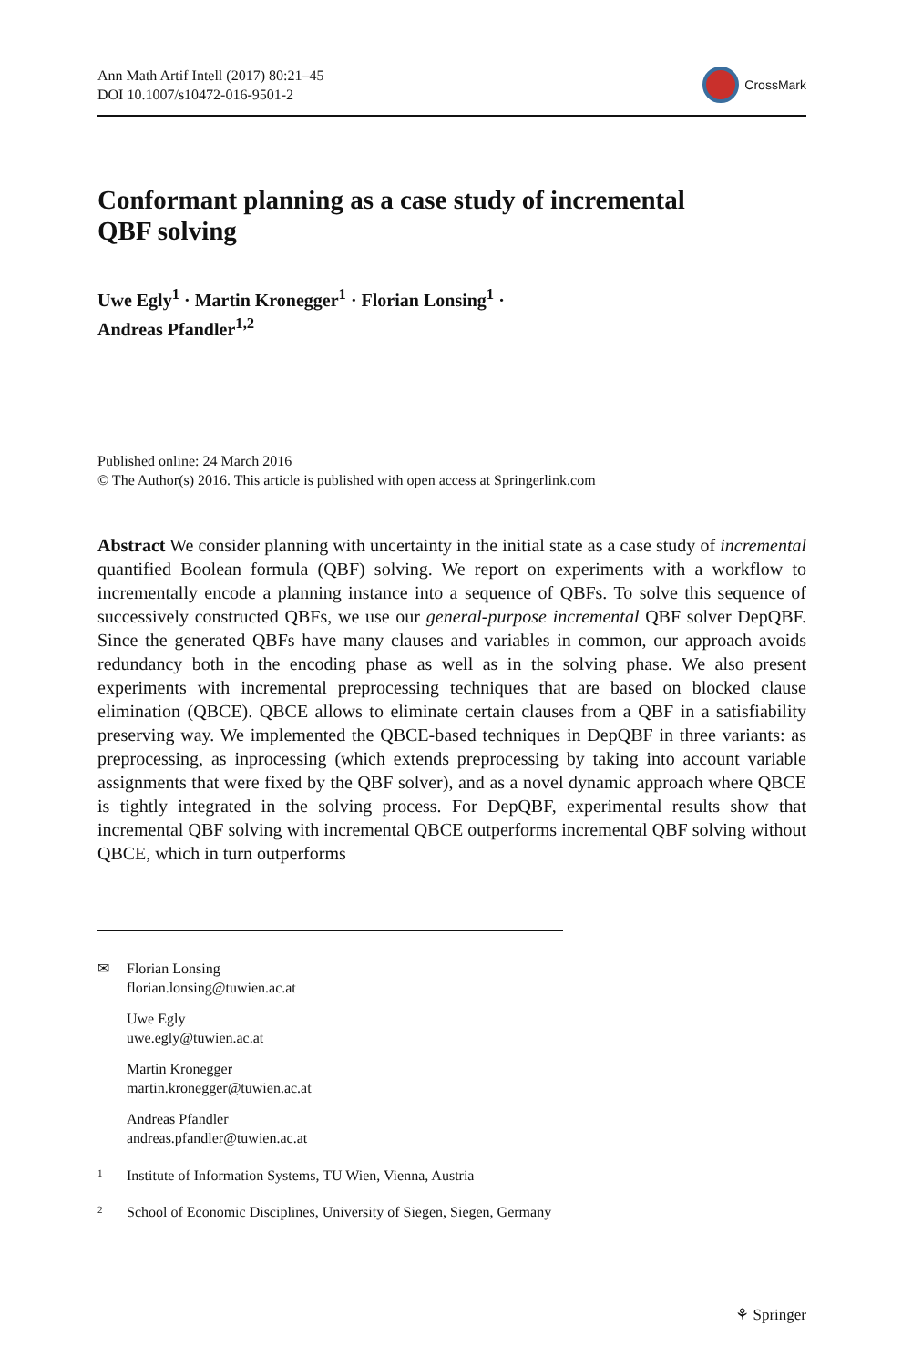Ann Math Artif Intell (2017) 80:21–45
DOI 10.1007/s10472-016-9501-2
CrossMark
Conformant planning as a case study of incremental
QBF solving
Uwe Egly<sup>1</sup> · Martin Kronegger<sup>1</sup> · Florian Lonsing<sup>1</sup> ·
Andreas Pfandler<sup>1,2</sup>
Published online: 24 March 2016
© The Author(s) 2016. This article is published with open access at Springerlink.com
Abstract We consider planning with uncertainty in the initial state as a case study of incremental quantified Boolean formula (QBF) solving. We report on experiments with a workflow to incrementally encode a planning instance into a sequence of QBFs. To solve this sequence of successively constructed QBFs, we use our general-purpose incremental QBF solver DepQBF. Since the generated QBFs have many clauses and variables in common, our approach avoids redundancy both in the encoding phase as well as in the solving phase. We also present experiments with incremental preprocessing techniques that are based on blocked clause elimination (QBCE). QBCE allows to eliminate certain clauses from a QBF in a satisfiability preserving way. We implemented the QBCE-based techniques in DepQBF in three variants: as preprocessing, as inprocessing (which extends preprocessing by taking into account variable assignments that were fixed by the QBF solver), and as a novel dynamic approach where QBCE is tightly integrated in the solving process. For DepQBF, experimental results show that incremental QBF solving with incremental QBCE outperforms incremental QBF solving without QBCE, which in turn outperforms
✉
Florian Lonsing
florian.lonsing@tuwien.ac.at
Uwe Egly
uwe.egly@tuwien.ac.at
Martin Kronegger
martin.kronegger@tuwien.ac.at
Andreas Pfandler
andreas.pfandler@tuwien.ac.at
<sup>1</sup> Institute of Information Systems, TU Wien, Vienna, Austria
<sup>2</sup> School of Economic Disciplines, University of Siegen, Siegen, Germany
⚘ Springer